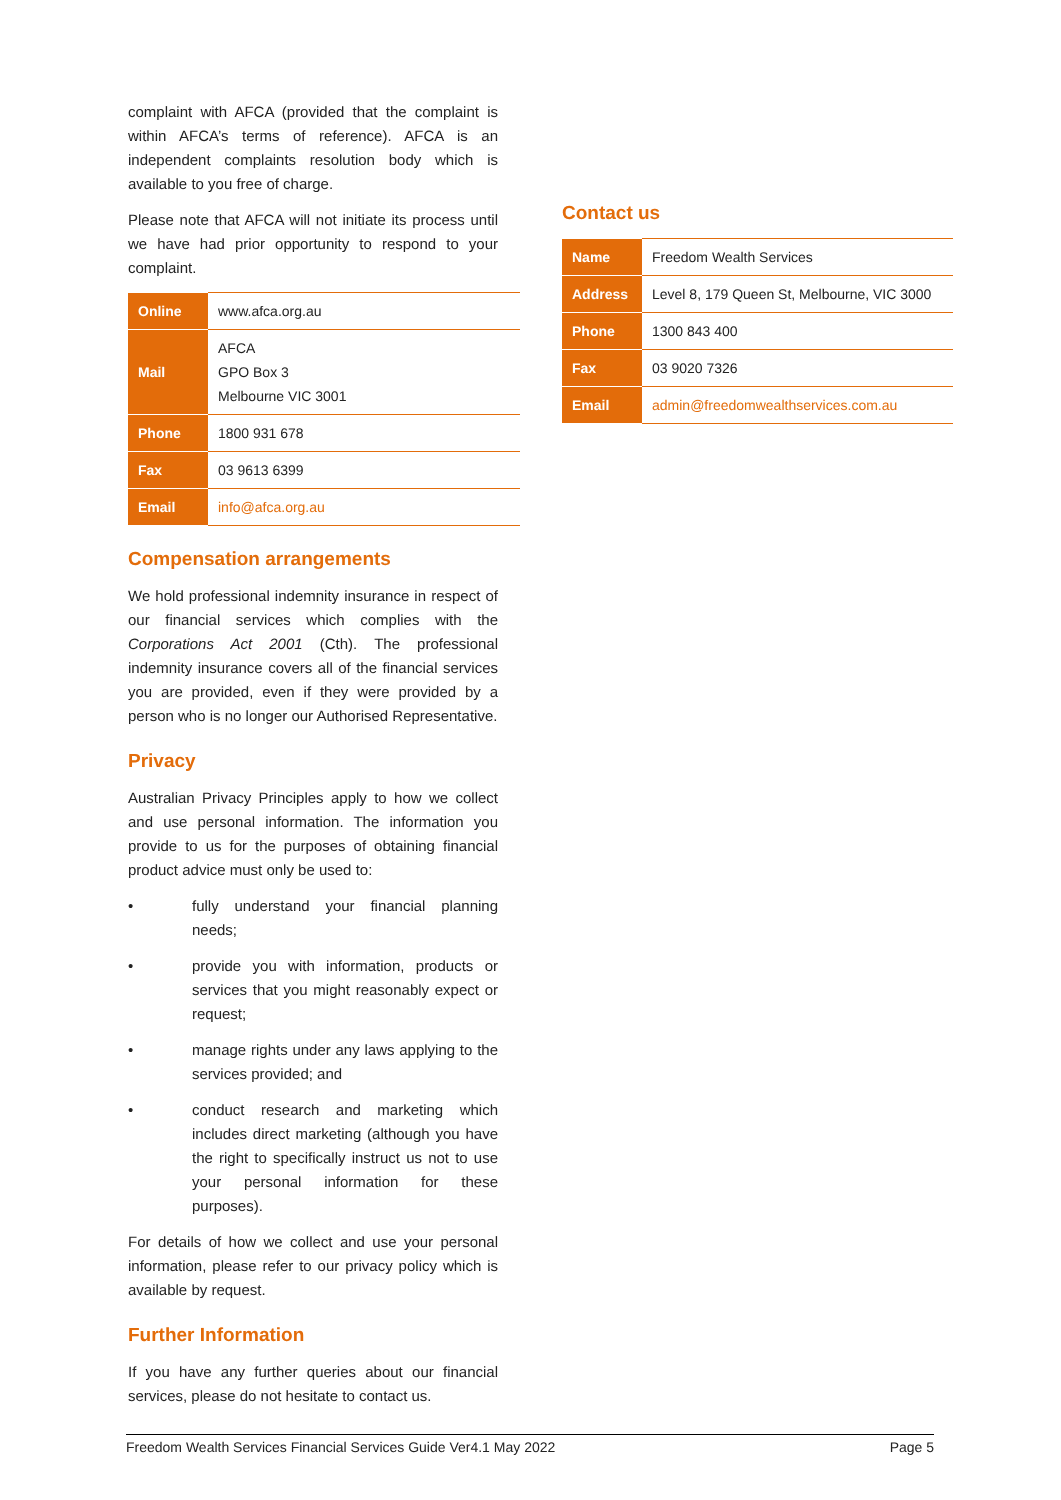complaint with AFCA (provided that the complaint is within AFCA’s terms of reference). AFCA is an independent complaints resolution body which is available to you free of charge.
Please note that AFCA will not initiate its process until we have had prior opportunity to respond to your complaint.
| Online | www.afca.org.au |
| Mail | AFCA GPO Box 3 Melbourne VIC 3001 |
| Phone | 1800 931 678 |
| Fax | 03 9613 6399 |
| Email | info@afca.org.au |
Compensation arrangements
We hold professional indemnity insurance in respect of our financial services which complies with the Corporations Act 2001 (Cth). The professional indemnity insurance covers all of the financial services you are provided, even if they were provided by a person who is no longer our Authorised Representative.
Privacy
Australian Privacy Principles apply to how we collect and use personal information. The information you provide to us for the purposes of obtaining financial product advice must only be used to:
• fully understand your financial planning needs;
• provide you with information, products or services that you might reasonably expect or request;
• manage rights under any laws applying to the services provided; and
• conduct research and marketing which includes direct marketing (although you have the right to specifically instruct us not to use your personal information for these purposes).
For details of how we collect and use your personal information, please refer to our privacy policy which is available by request.
Further Information
If you have any further queries about our financial services, please do not hesitate to contact us.
Contact us
| Name | Freedom Wealth Services |
| Address | Level 8, 179 Queen St, Melbourne, VIC 3000 |
| Phone | 1300 843 400 |
| Fax | 03 9020 7326 |
| Email | admin@freedomwealthservices.com.au |
Freedom Wealth Services Financial Services Guide Ver4.1 May 2022 Page 5